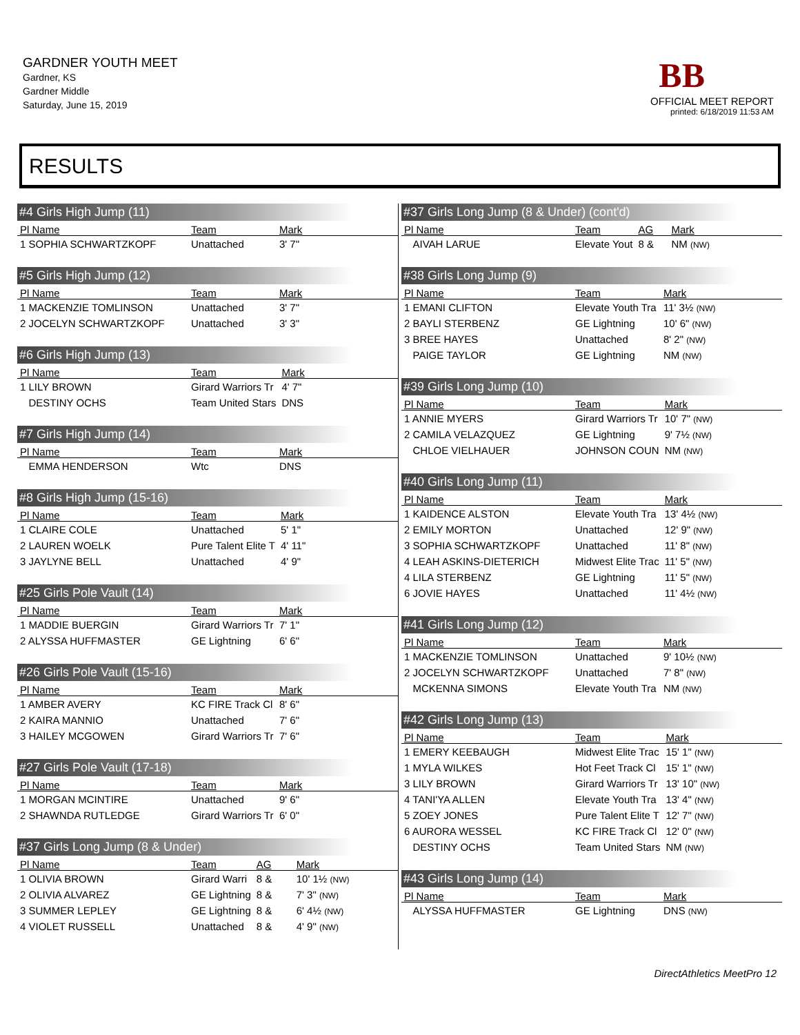GARDNER YOUTH MEET
Gardner, KS
Gardner Middle
Saturday, June 15, 2019
BB
OFFICIAL MEET REPORT
printed: 6/18/2019 11:53 AM
RESULTS
#4 Girls High Jump (11)
| Pl Name | Team | Mark |
| --- | --- | --- |
| 1 SOPHIA SCHWARTZKOPF | Unattached | 3' 7" |
#5 Girls High Jump (12)
| Pl Name | Team | Mark |
| --- | --- | --- |
| 1 MACKENZIE TOMLINSON | Unattached | 3' 7" |
| 2 JOCELYN SCHWARTZKOPF | Unattached | 3' 3" |
#6 Girls High Jump (13)
| Pl Name | Team | Mark |
| --- | --- | --- |
| 1 LILY BROWN | Girard Warriors Tr | 4' 7" |
| DESTINY OCHS | Team United Stars | DNS |
#7 Girls High Jump (14)
| Pl Name | Team | Mark |
| --- | --- | --- |
| EMMA HENDERSON | Wtc | DNS |
#8 Girls High Jump (15-16)
| Pl Name | Team | Mark |
| --- | --- | --- |
| 1 CLAIRE COLE | Unattached | 5' 1" |
| 2 LAUREN WOELK | Pure Talent Elite T | 4' 11" |
| 3 JAYLYNE BELL | Unattached | 4' 9" |
#25 Girls Pole Vault (14)
| Pl Name | Team | Mark |
| --- | --- | --- |
| 1 MADDIE BUERGIN | Girard Warriors Tr | 7' 1" |
| 2 ALYSSA HUFFMASTER | GE Lightning | 6' 6" |
#26 Girls Pole Vault (15-16)
| Pl Name | Team | Mark |
| --- | --- | --- |
| 1 AMBER AVERY | KC FIRE Track Cl | 8' 6" |
| 2 KAIRA MANNIO | Unattached | 7' 6" |
| 3 HAILEY MCGOWEN | Girard Warriors Tr | 7' 6" |
#27 Girls Pole Vault (17-18)
| Pl Name | Team | Mark |
| --- | --- | --- |
| 1 MORGAN MCINTIRE | Unattached | 9' 6" |
| 2 SHAWNDA RUTLEDGE | Girard Warriors Tr | 6' 0" |
#37 Girls Long Jump (8 & Under)
| Pl Name | Team | AG | Mark |
| --- | --- | --- | --- |
| 1 OLIVIA BROWN | Girard Warri | 8 & | 10' 1½ (NW) |
| 2 OLIVIA ALVAREZ | GE Lightning | 8 & | 7' 3" (NW) |
| 3 SUMMER LEPLEY | GE Lightning | 8 & | 6' 4½ (NW) |
| 4 VIOLET RUSSELL | Unattached | 8 & | 4' 9" (NW) |
#37 Girls Long Jump (8 & Under) (cont'd)
| Pl Name | Team | AG | Mark |
| --- | --- | --- | --- |
| AIVAH LARUE | Elevate Yout | 8 & | NM (NW) |
#38 Girls Long Jump (9)
| Pl Name | Team | Mark |
| --- | --- | --- |
| 1 EMANI CLIFTON | Elevate Youth Tra | 11' 3½ (NW) |
| 2 BAYLI STERBENZ | GE Lightning | 10' 6" (NW) |
| 3 BREE HAYES | Unattached | 8' 2" (NW) |
| PAIGE TAYLOR | GE Lightning | NM (NW) |
#39 Girls Long Jump (10)
| Pl Name | Team | Mark |
| --- | --- | --- |
| 1 ANNIE MYERS | Girard Warriors Tr | 10' 7" (NW) |
| 2 CAMILA VELAZQUEZ | GE Lightning | 9' 7½ (NW) |
| CHLOE VIELHAUER | JOHNSON COUN | NM (NW) |
#40 Girls Long Jump (11)
| Pl Name | Team | Mark |
| --- | --- | --- |
| 1 KAIDENCE ALSTON | Elevate Youth Tra | 13' 4½ (NW) |
| 2 EMILY MORTON | Unattached | 12' 9" (NW) |
| 3 SOPHIA SCHWARTZKOPF | Unattached | 11' 8" (NW) |
| 4 LEAH ASKINS-DIETERICH | Midwest Elite Trac | 11' 5" (NW) |
| 4 LILA STERBENZ | GE Lightning | 11' 5" (NW) |
| 6 JOVIE HAYES | Unattached | 11' 4½ (NW) |
#41 Girls Long Jump (12)
| Pl Name | Team | Mark |
| --- | --- | --- |
| 1 MACKENZIE TOMLINSON | Unattached | 9' 10½ (NW) |
| 2 JOCELYN SCHWARTZKOPF | Unattached | 7' 8" (NW) |
| MCKENNA SIMONS | Elevate Youth Tra | NM (NW) |
#42 Girls Long Jump (13)
| Pl Name | Team | Mark |
| --- | --- | --- |
| 1 EMERY KEEBAUGH | Midwest Elite Trac | 15' 1" (NW) |
| 1 MYLA WILKES | Hot Feet Track Cl | 15' 1" (NW) |
| 3 LILY BROWN | Girard Warriors Tr | 13' 10" (NW) |
| 4 TANI'YA ALLEN | Elevate Youth Tra | 13' 4" (NW) |
| 5 ZOEY JONES | Pure Talent Elite T | 12' 7" (NW) |
| 6 AURORA WESSEL | KC FIRE Track Cl | 12' 0" (NW) |
| DESTINY OCHS | Team United Stars | NM (NW) |
#43 Girls Long Jump (14)
| Pl Name | Team | Mark |
| --- | --- | --- |
| ALYSSA HUFFMASTER | GE Lightning | DNS (NW) |
DirectAthletics MeetPro 12